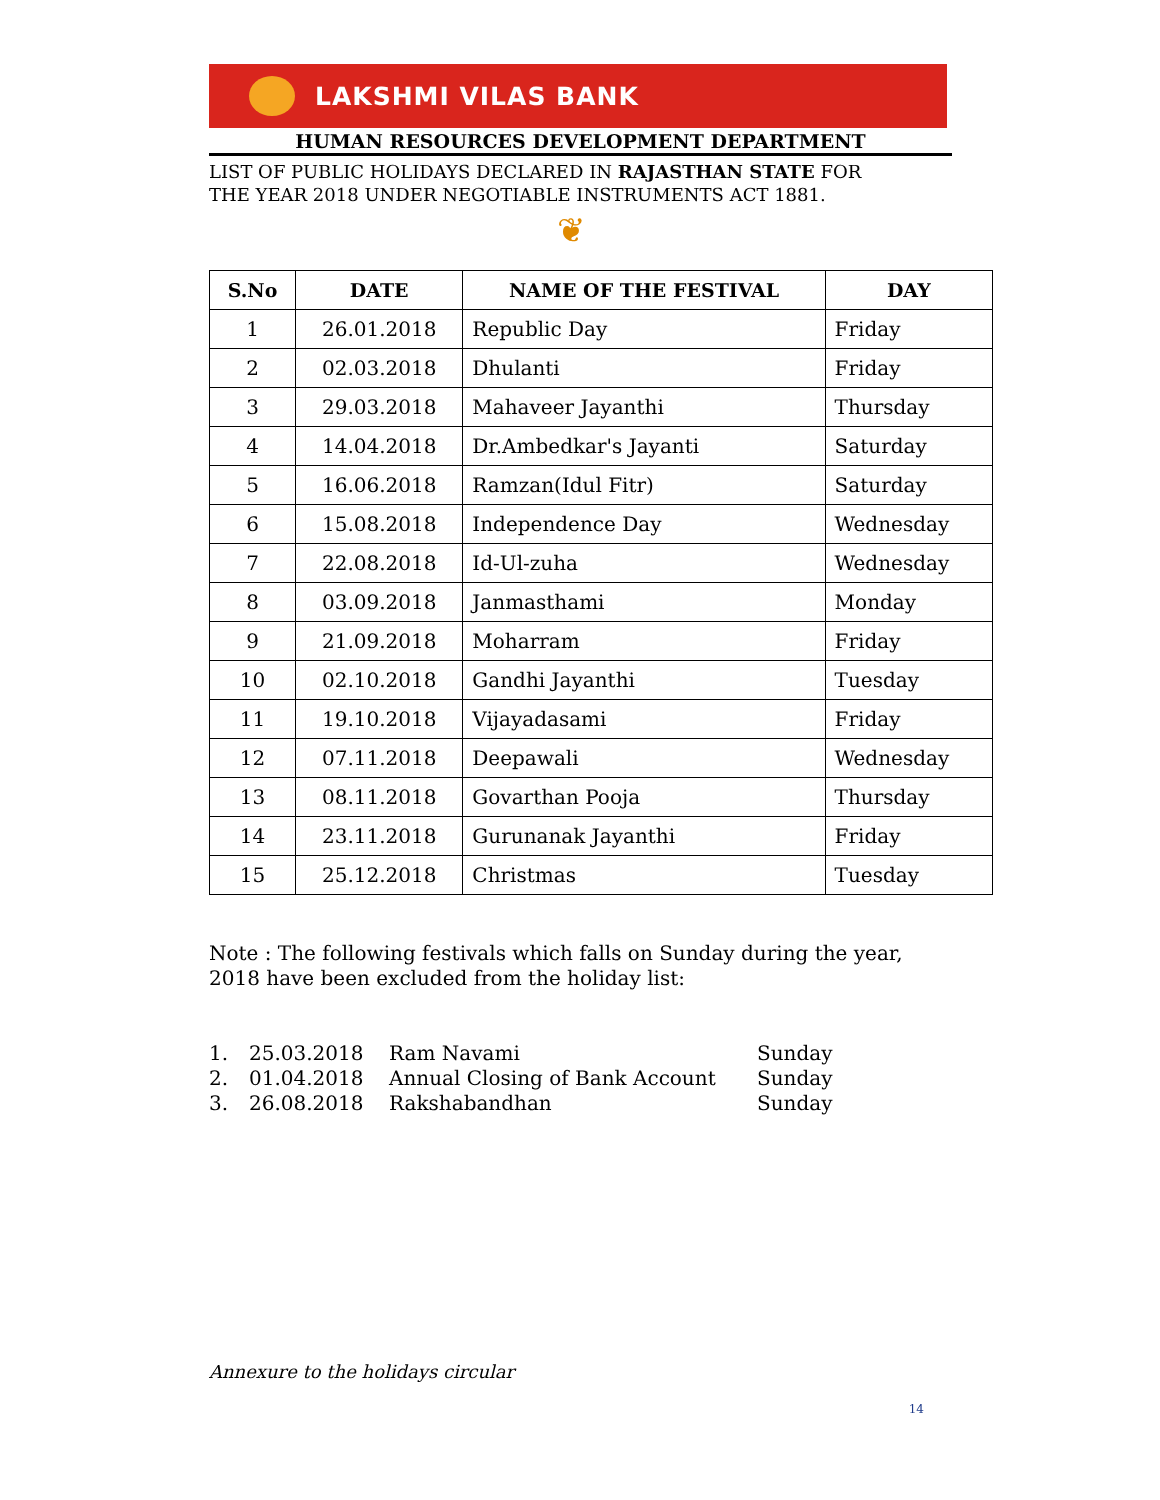LAKSHMI VILAS BANK
HUMAN RESOURCES DEVELOPMENT DEPARTMENT
LIST OF PUBLIC HOLIDAYS DECLARED IN RAJASTHAN STATE FOR
THE YEAR 2018 UNDER NEGOTIABLE INSTRUMENTS ACT 1881.
❦
| S.No | DATE | NAME OF THE FESTIVAL | DAY |
| --- | --- | --- | --- |
| 1 | 26.01.2018 | Republic Day | Friday |
| 2 | 02.03.2018 | Dhulanti | Friday |
| 3 | 29.03.2018 | Mahaveer Jayanthi | Thursday |
| 4 | 14.04.2018 | Dr.Ambedkar's Jayanti | Saturday |
| 5 | 16.06.2018 | Ramzan(Idul Fitr) | Saturday |
| 6 | 15.08.2018 | Independence Day | Wednesday |
| 7 | 22.08.2018 | Id-Ul-zuha | Wednesday |
| 8 | 03.09.2018 | Janmasthami | Monday |
| 9 | 21.09.2018 | Moharram | Friday |
| 10 | 02.10.2018 | Gandhi Jayanthi | Tuesday |
| 11 | 19.10.2018 | Vijayadasami | Friday |
| 12 | 07.11.2018 | Deepawali | Wednesday |
| 13 | 08.11.2018 | Govarthan Pooja | Thursday |
| 14 | 23.11.2018 | Gurunanak Jayanthi | Friday |
| 15 | 25.12.2018 | Christmas | Tuesday |
Note : The following festivals which falls on Sunday during the year,
2018 have been excluded from the holiday list:
1. 25.03.2018 Ram Navami Sunday
2. 01.04.2018 Annual Closing of Bank Account Sunday
3. 26.08.2018 Rakshabandhan Sunday
Annexure to the holidays circular
14